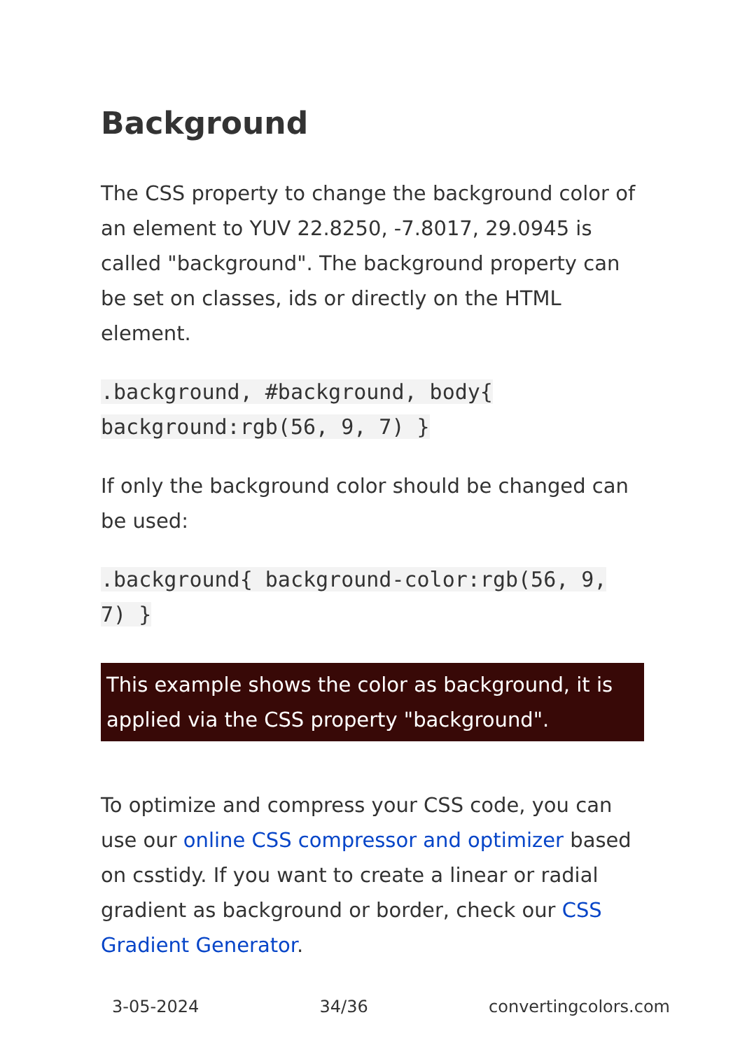Background
The CSS property to change the background color of an element to YUV 22.8250, -7.8017, 29.0945 is called "background". The background property can be set on classes, ids or directly on the HTML element.
.background, #background, body{ background:rgb(56, 9, 7) }
If only the background color should be changed can be used:
.background{ background-color:rgb(56, 9, 7) }
This example shows the color as background, it is applied via the CSS property "background".
To optimize and compress your CSS code, you can use our online CSS compressor and optimizer based on csstidy. If you want to create a linear or radial gradient as background or border, check our CSS Gradient Generator.
3-05-2024 34/36 convertingcolors.com